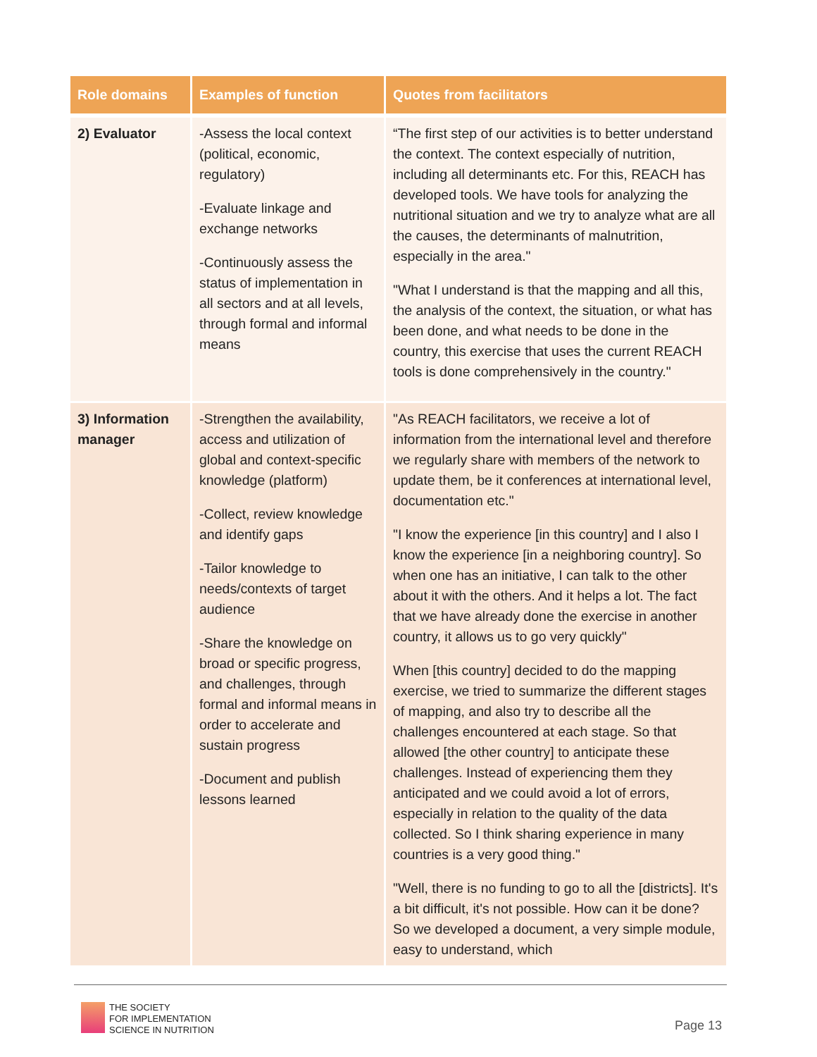| Role domains | Examples of function | Quotes from facilitators |
| --- | --- | --- |
| 2) Evaluator | -Assess the local context (political, economic, regulatory) -Evaluate linkage and exchange networks -Continuously assess the status of implementation in all sectors and at all levels, through formal and informal means | “The first step of our activities is to better understand the context. The context especially of nutrition, including all determinants etc. For this, REACH has developed tools. We have tools for analyzing the nutritional situation and we try to analyze what are all the causes, the determinants of malnutrition, especially in the area." "What I understand is that the mapping and all this, the analysis of the context, the situation, or what has been done, and what needs to be done in the country, this exercise that uses the current REACH tools is done comprehensively in the country." |
| 3) Information manager | -Strengthen the availability, access and utilization of global and context-specific knowledge (platform) -Collect, review knowledge and identify gaps -Tailor knowledge to needs/contexts of target audience -Share the knowledge on broad or specific progress, and challenges, through formal and informal means in order to accelerate and sustain progress -Document and publish lessons learned | "As REACH facilitators, we receive a lot of information from the international level and therefore we regularly share with members of the network to update them, be it conferences at international level, documentation etc." "I know the experience [in this country] and I also I know the experience [in a neighboring country]. So when one has an initiative, I can talk to the other about it with the others. And it helps a lot. The fact that we have already done the exercise in another country, it allows us to go very quickly" When [this country] decided to do the mapping exercise, we tried to summarize the different stages of mapping, and also try to describe all the challenges encountered at each stage. So that allowed [the other country] to anticipate these challenges. Instead of experiencing them they anticipated and we could avoid a lot of errors, especially in relation to the quality of the data collected. So I think sharing experience in many countries is a very good thing." "Well, there is no funding to go to all the [districts]. It's a bit difficult, it's not possible. How can it be done? So we developed a document, a very simple module, easy to understand, which |
THE SOCIETY
FOR IMPLEMENTATION
SCIENCE IN NUTRITION
Page 13